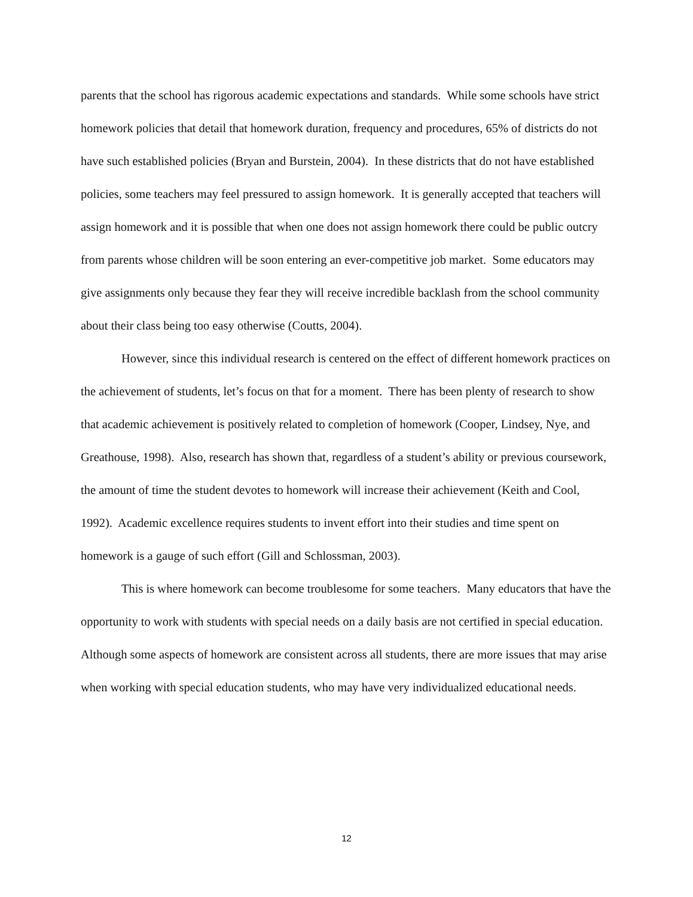parents that the school has rigorous academic expectations and standards. While some schools have strict homework policies that detail that homework duration, frequency and procedures, 65% of districts do not have such established policies (Bryan and Burstein, 2004). In these districts that do not have established policies, some teachers may feel pressured to assign homework. It is generally accepted that teachers will assign homework and it is possible that when one does not assign homework there could be public outcry from parents whose children will be soon entering an ever-competitive job market. Some educators may give assignments only because they fear they will receive incredible backlash from the school community about their class being too easy otherwise (Coutts, 2004).
However, since this individual research is centered on the effect of different homework practices on the achievement of students, let’s focus on that for a moment. There has been plenty of research to show that academic achievement is positively related to completion of homework (Cooper, Lindsey, Nye, and Greathouse, 1998). Also, research has shown that, regardless of a student’s ability or previous coursework, the amount of time the student devotes to homework will increase their achievement (Keith and Cool, 1992). Academic excellence requires students to invent effort into their studies and time spent on homework is a gauge of such effort (Gill and Schlossman, 2003).
This is where homework can become troublesome for some teachers. Many educators that have the opportunity to work with students with special needs on a daily basis are not certified in special education. Although some aspects of homework are consistent across all students, there are more issues that may arise when working with special education students, who may have very individualized educational needs.
12